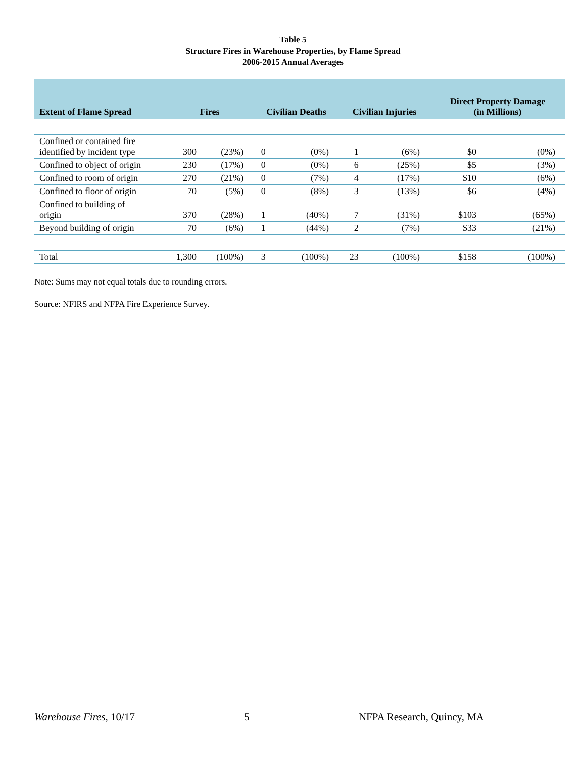Table 5
Structure Fires in Warehouse Properties, by Flame Spread
2006-2015 Annual Averages
| Extent of Flame Spread | Fires | | Civilian Deaths | | Civilian Injuries | | Direct Property Damage (in Millions) | |
| --- | --- | --- | --- | --- | --- | --- | --- | --- |
| Confined or contained fire identified by incident type | 300 | (23%) | 0 | (0%) | 1 | (6%) | $0 | (0%) |
| Confined to object of origin | 230 | (17%) | 0 | (0%) | 6 | (25%) | $5 | (3%) |
| Confined to room of origin | 270 | (21%) | 0 | (7%) | 4 | (17%) | $10 | (6%) |
| Confined to floor of origin | 70 | (5%) | 0 | (8%) | 3 | (13%) | $6 | (4%) |
| Confined to building of origin | 370 | (28%) | 1 | (40%) | 7 | (31%) | $103 | (65%) |
| Beyond building of origin | 70 | (6%) | 1 | (44%) | 2 | (7%) | $33 | (21%) |
| Total | 1,300 | (100%) | 3 | (100%) | 23 | (100%) | $158 | (100%) |
Note: Sums may not equal totals due to rounding errors.
Source: NFIRS and NFPA Fire Experience Survey.
Warehouse Fires, 10/17 5 NFPA Research, Quincy, MA